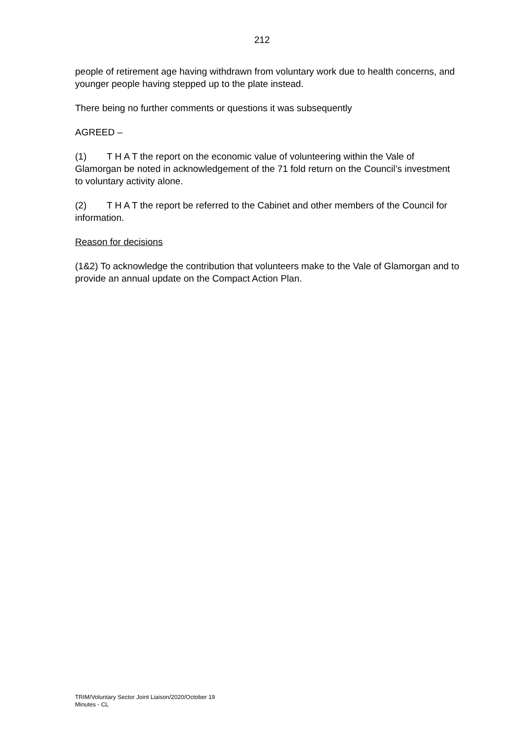212
people of retirement age having withdrawn from voluntary work due to health concerns, and younger people having stepped up to the plate instead.
There being no further comments or questions it was subsequently
AGREED –
(1) T H A T the report on the economic value of volunteering within the Vale of Glamorgan be noted in acknowledgement of the 71 fold return on the Council’s investment to voluntary activity alone.
(2) T H A T the report be referred to the Cabinet and other members of the Council for information.
Reason for decisions
(1&2) To acknowledge the contribution that volunteers make to the Vale of Glamorgan and to provide an annual update on the Compact Action Plan.
TRIM/Voluntary Sector Joint Liaison/2020/October 19
Minutes - CL